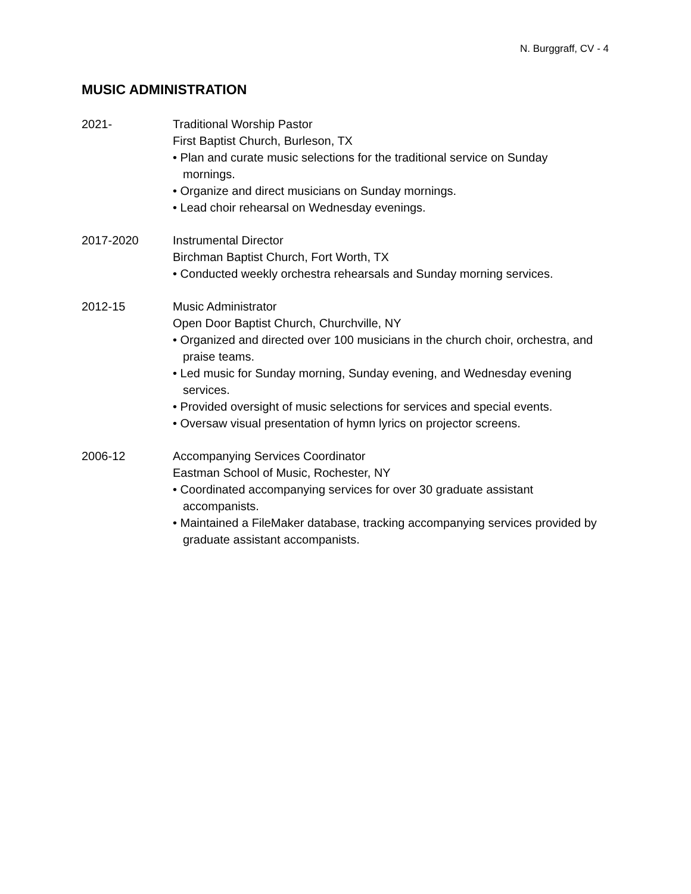N. Burggraff, CV - 4
MUSIC ADMINISTRATION
2021- Traditional Worship Pastor
First Baptist Church, Burleson, TX
• Plan and curate music selections for the traditional service on Sunday mornings.
• Organize and direct musicians on Sunday mornings.
• Lead choir rehearsal on Wednesday evenings.
2017-2020 Instrumental Director
Birchman Baptist Church, Fort Worth, TX
• Conducted weekly orchestra rehearsals and Sunday morning services.
2012-15 Music Administrator
Open Door Baptist Church, Churchville, NY
• Organized and directed over 100 musicians in the church choir, orchestra, and praise teams.
• Led music for Sunday morning, Sunday evening, and Wednesday evening services.
• Provided oversight of music selections for services and special events.
• Oversaw visual presentation of hymn lyrics on projector screens.
2006-12 Accompanying Services Coordinator
Eastman School of Music, Rochester, NY
• Coordinated accompanying services for over 30 graduate assistant accompanists.
• Maintained a FileMaker database, tracking accompanying services provided by graduate assistant accompanists.